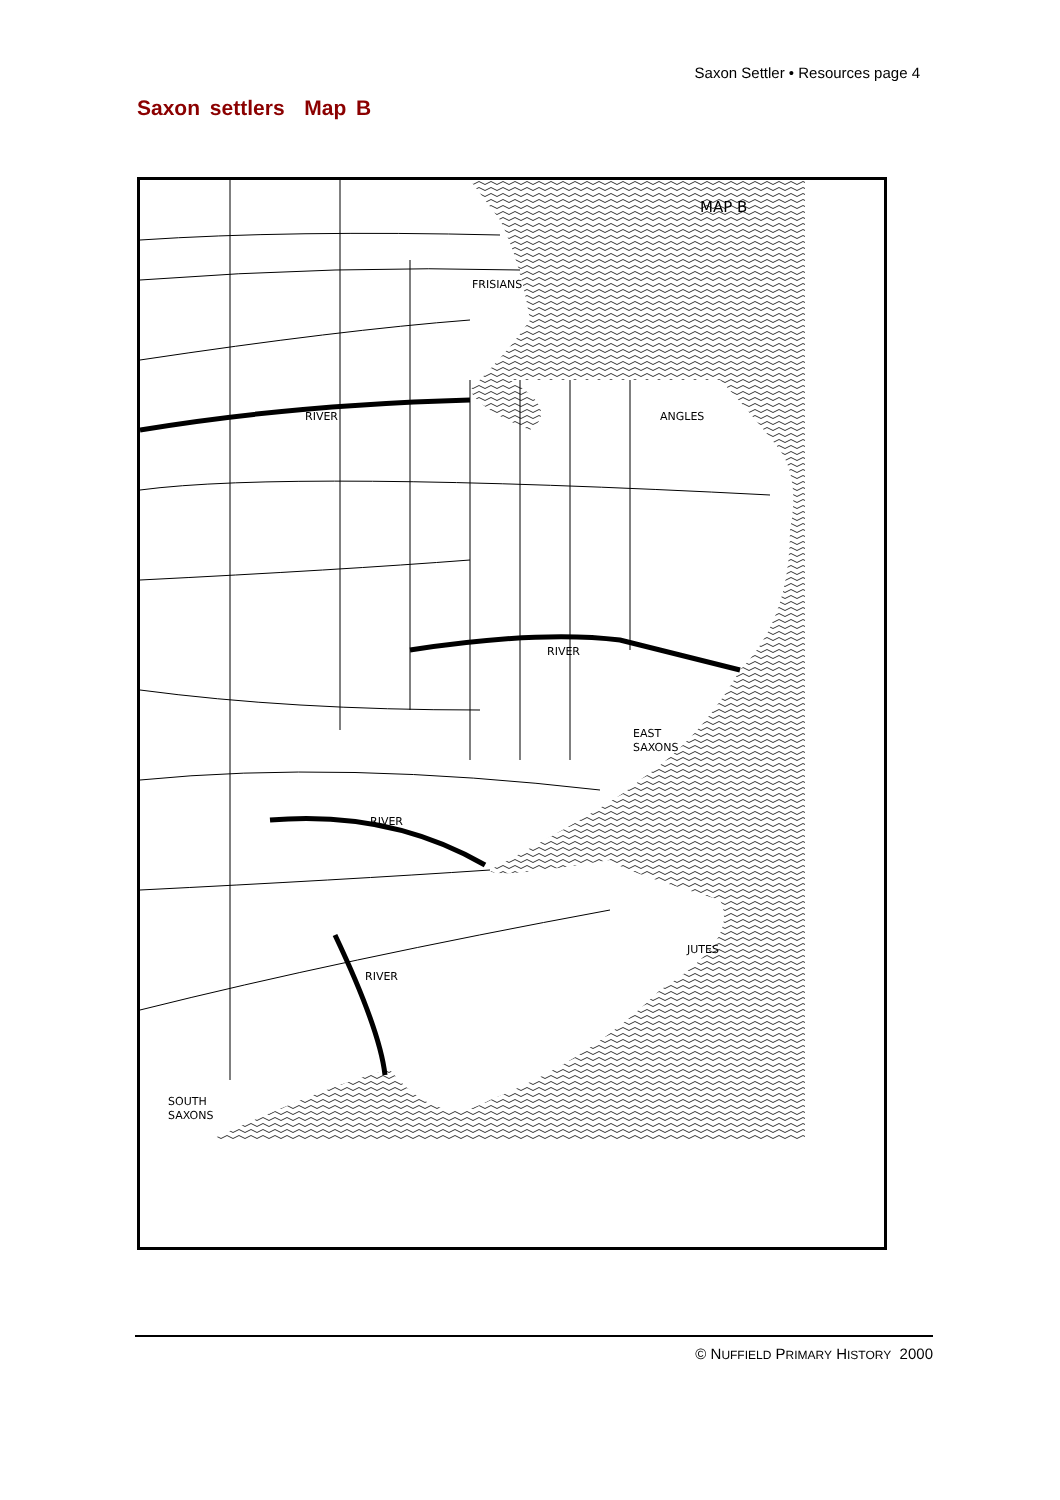Saxon Settler • Resources page 4
Saxon settlers Map B
MAP B
FRISIANS
RIVER
ANGLES
RIVER
EAST
SAXONS
RIVER
JUTES
RIVER
SOUTH
SAXONS
© NUFFIELD PRIMARY HISTORY 2000